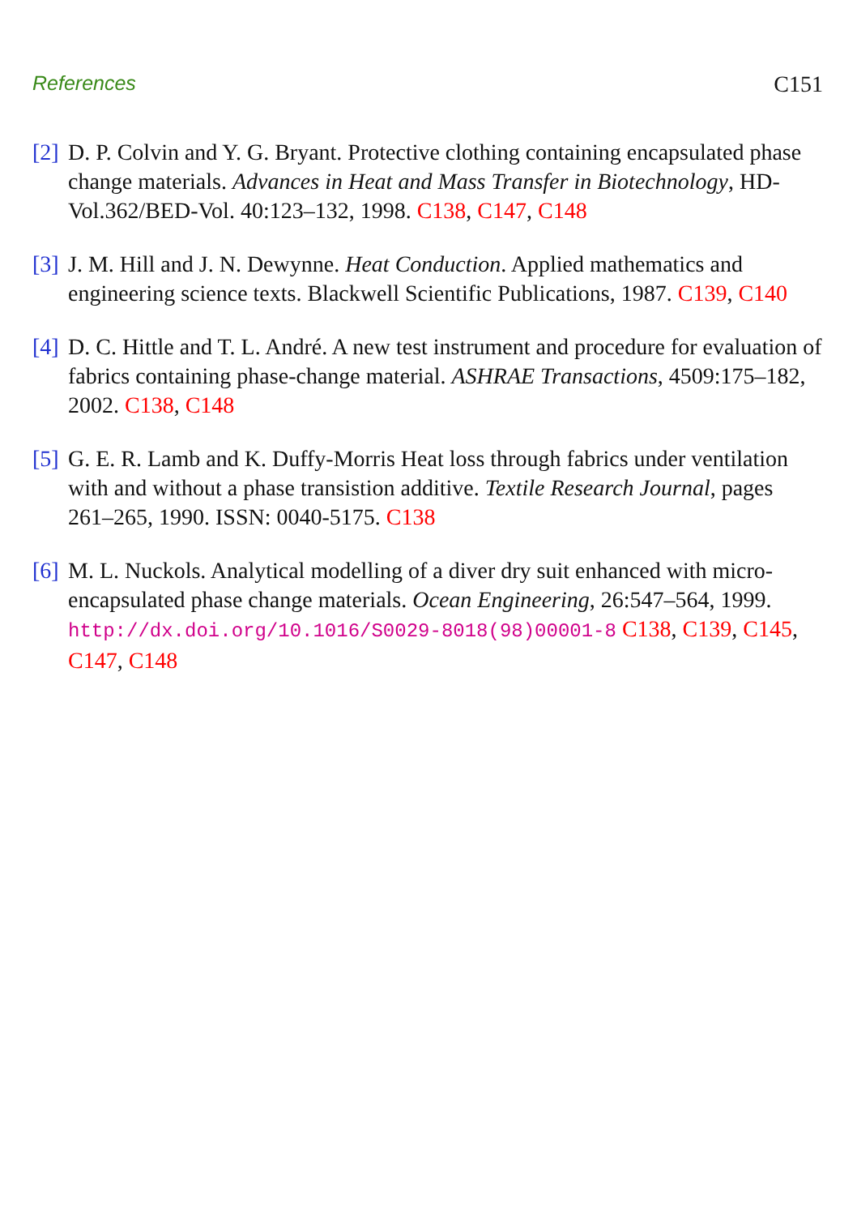References C151
[2]
D. P. Colvin and Y. G. Bryant. Protective clothing containing encapsulated phase change materials. Advances in Heat and Mass Transfer in Biotechnology, HD-Vol.362/BED-Vol. 40:123–132, 1998. C138, C147, C148
[3]
J. M. Hill and J. N. Dewynne. Heat Conduction. Applied mathematics and engineering science texts. Blackwell Scientific Publications, 1987. C139, C140
[4]
D. C. Hittle and T. L. André. A new test instrument and procedure for evaluation of fabrics containing phase-change material. ASHRAE Transactions, 4509:175–182, 2002. C138, C148
[5]
G. E. R. Lamb and K. Duffy-Morris Heat loss through fabrics under ventilation with and without a phase transistion additive. Textile Research Journal, pages 261–265, 1990. ISSN: 0040-5175. C138
[6]
M. L. Nuckols. Analytical modelling of a diver dry suit enhanced with micro-encapsulated phase change materials. Ocean Engineering, 26:547–564, 1999.
http://dx.doi.org/10.1016/S0029-8018(98)00001-8 C138, C139, C145, C147, C148